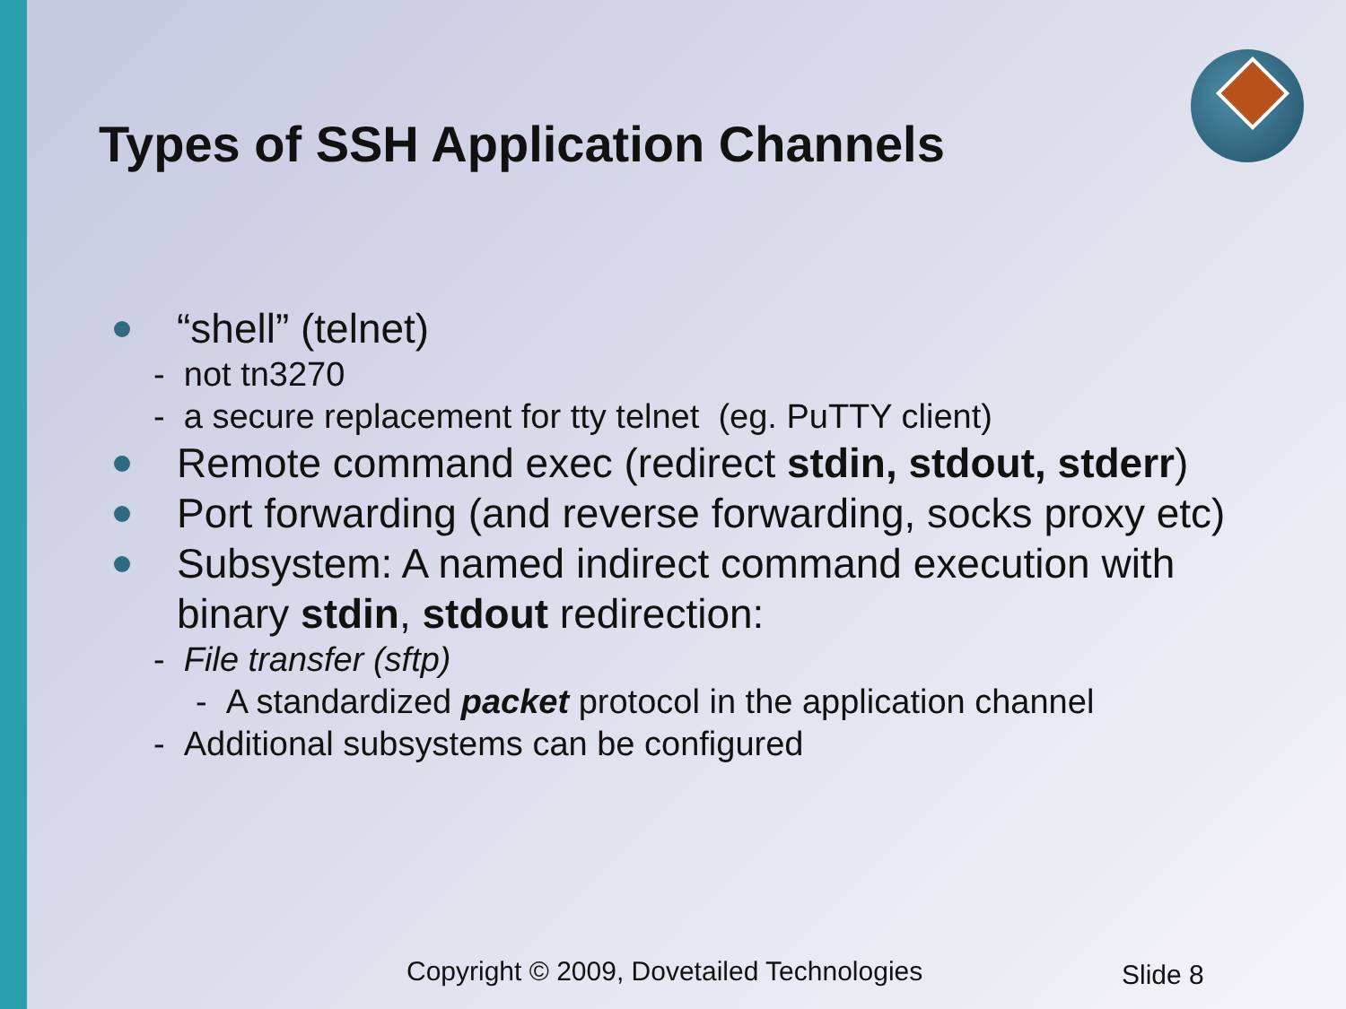Types of SSH Application Channels
“shell” (telnet)
- not tn3270
- a secure replacement for tty telnet (eg. PuTTY client)
Remote command exec (redirect stdin, stdout, stderr)
Port forwarding (and reverse forwarding, socks proxy etc)
Subsystem: A named indirect command execution with binary stdin, stdout redirection:
- File transfer (sftp)
- A standardized packet protocol in the application channel
- Additional subsystems can be configured
Copyright © 2009, Dovetailed Technologies
Slide 8